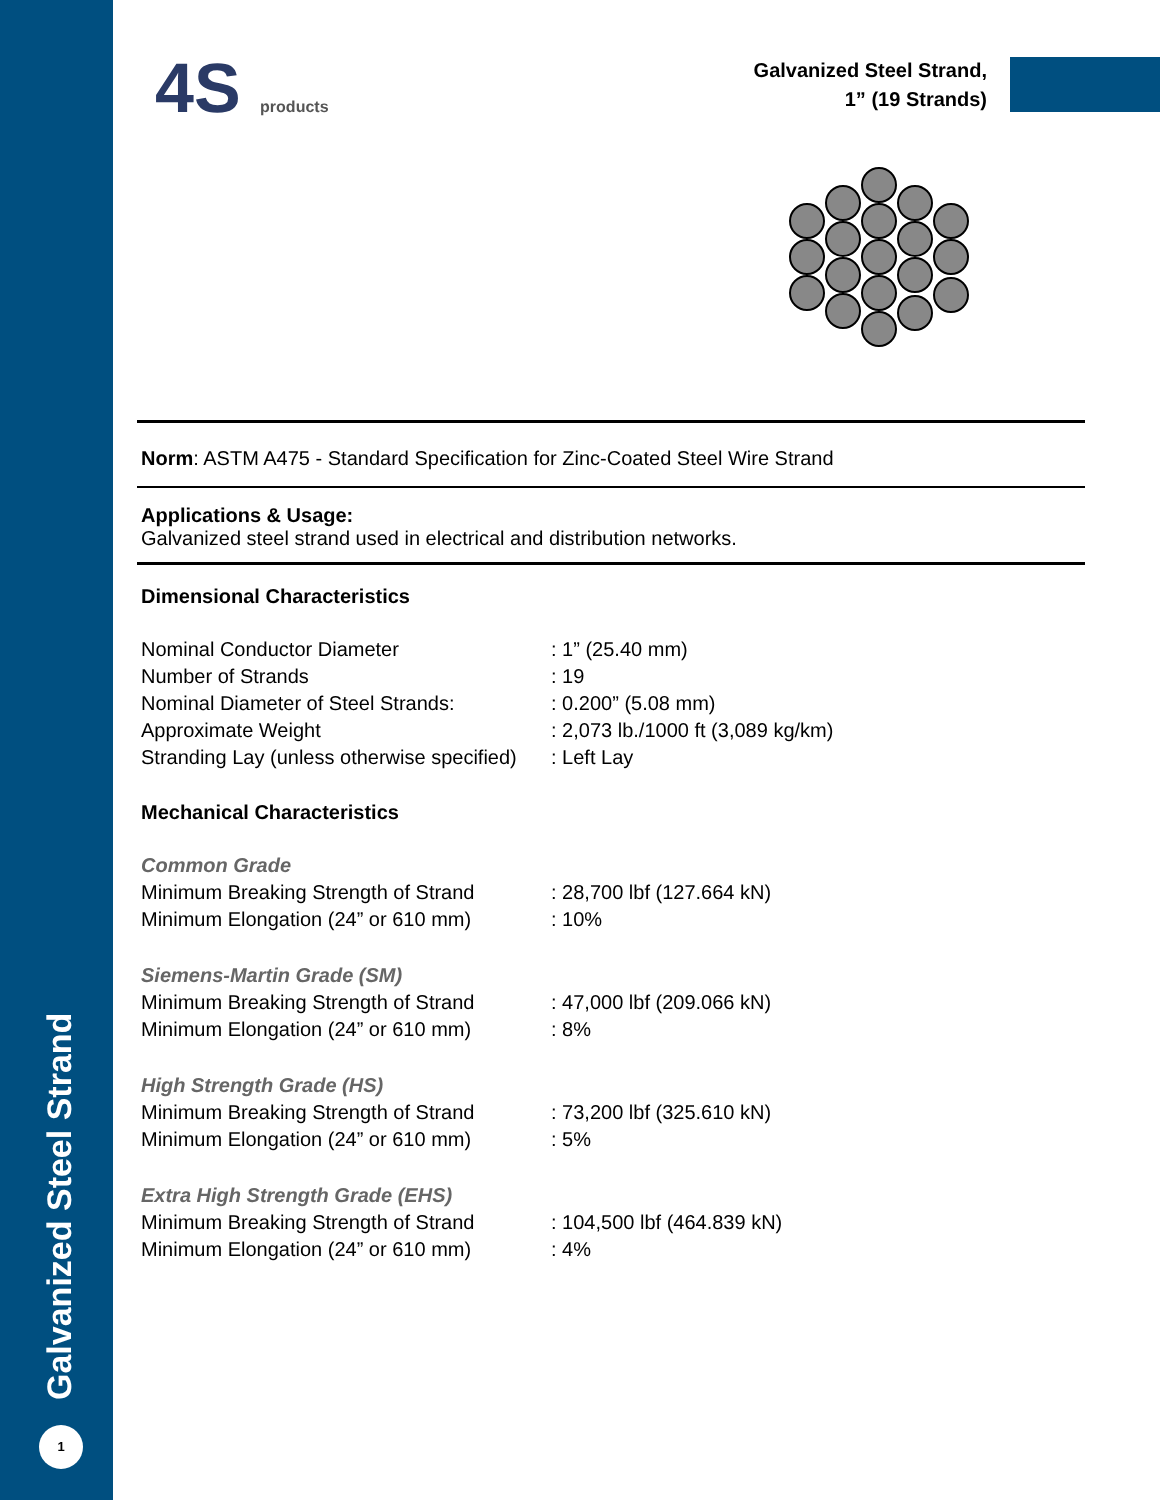Galvanized Steel Strand
1
4S products
Galvanized Steel Strand,
1” (19 Strands)
Norm: ASTM A475 - Standard Specification for Zinc-Coated Steel Wire Strand
Applications & Usage:
Galvanized steel strand used in electrical and distribution networks.
Dimensional Characteristics
| Nominal Conductor Diameter | : 1” (25.40 mm) |
| Number of Strands | : 19 |
| Nominal Diameter of Steel Strands: | : 0.200” (5.08 mm) |
| Approximate Weight | : 2,073 lb./1000 ft (3,089 kg/km) |
| Stranding Lay (unless otherwise specified) | : Left Lay |
Mechanical Characteristics
| Common Grade | |
| Minimum Breaking Strength of Strand | : 28,700 lbf (127.664 kN) |
| Minimum Elongation (24” or 610 mm) | : 10% |
| Siemens-Martin Grade (SM) | |
| Minimum Breaking Strength of Strand | : 47,000 lbf (209.066 kN) |
| Minimum Elongation (24” or 610 mm) | : 8% |
| High Strength Grade (HS) | |
| Minimum Breaking Strength of Strand | : 73,200 lbf (325.610 kN) |
| Minimum Elongation (24” or 610 mm) | : 5% |
| Extra High Strength Grade (EHS) | |
| Minimum Breaking Strength of Strand | : 104,500 lbf (464.839 kN) |
| Minimum Elongation (24” or 610 mm) | : 4% |